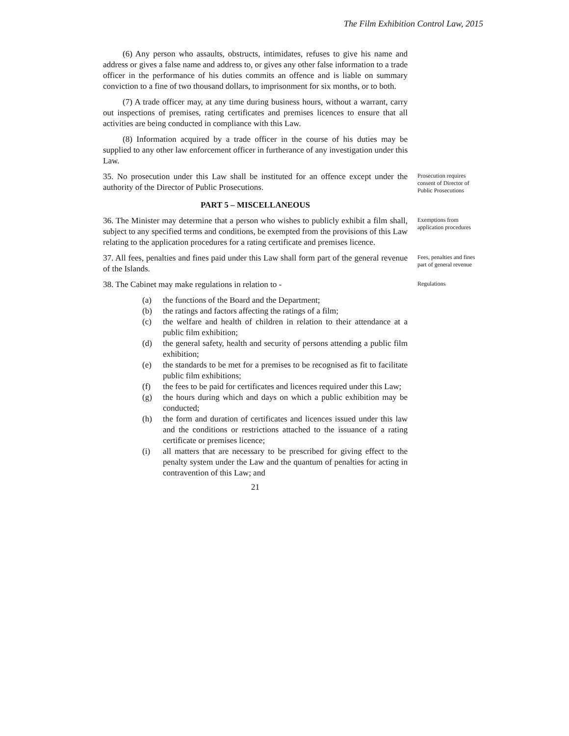The Film Exhibition Control Law, 2015
(6) Any person who assaults, obstructs, intimidates, refuses to give his name and address or gives a false name and address to, or gives any other false information to a trade officer in the performance of his duties commits an offence and is liable on summary conviction to a fine of two thousand dollars, to imprisonment for six months, or to both.
(7) A trade officer may, at any time during business hours, without a warrant, carry out inspections of premises, rating certificates and premises licences to ensure that all activities are being conducted in compliance with this Law.
(8) Information acquired by a trade officer in the course of his duties may be supplied to any other law enforcement officer in furtherance of any investigation under this Law.
35. No prosecution under this Law shall be instituted for an offence except under the authority of the Director of Public Prosecutions.
Prosecution requires consent of Director of Public Prosecutions
PART 5 – MISCELLANEOUS
36. The Minister may determine that a person who wishes to publicly exhibit a film shall, subject to any specified terms and conditions, be exempted from the provisions of this Law relating to the application procedures for a rating certificate and premises licence.
Exemptions from application procedures
37. All fees, penalties and fines paid under this Law shall form part of the general revenue of the Islands.
Fees, penalties and fines part of general revenue
38. The Cabinet may make regulations in relation to -
(a) the functions of the Board and the Department;
(b) the ratings and factors affecting the ratings of a film;
(c) the welfare and health of children in relation to their attendance at a public film exhibition;
(d) the general safety, health and security of persons attending a public film exhibition;
(e) the standards to be met for a premises to be recognised as fit to facilitate public film exhibitions;
(f) the fees to be paid for certificates and licences required under this Law;
(g) the hours during which and days on which a public exhibition may be conducted;
(h) the form and duration of certificates and licences issued under this law and the conditions or restrictions attached to the issuance of a rating certificate or premises licence;
(i) all matters that are necessary to be prescribed for giving effect to the penalty system under the Law and the quantum of penalties for acting in contravention of this Law; and
Regulations
21